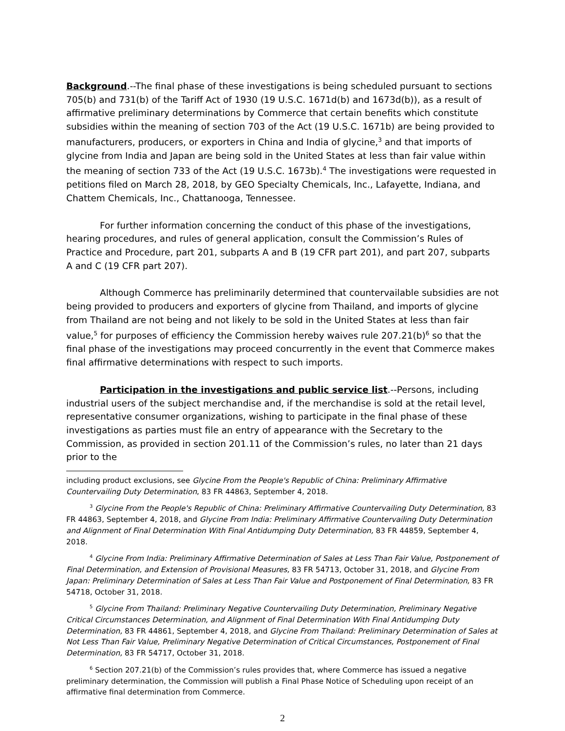Background.--The final phase of these investigations is being scheduled pursuant to sections 705(b) and 731(b) of the Tariff Act of 1930 (19 U.S.C. 1671d(b) and 1673d(b)), as a result of affirmative preliminary determinations by Commerce that certain benefits which constitute subsidies within the meaning of section 703 of the Act (19 U.S.C. 1671b) are being provided to manufacturers, producers, or exporters in China and India of glycine,<sup>3</sup> and that imports of glycine from India and Japan are being sold in the United States at less than fair value within the meaning of section 733 of the Act (19 U.S.C. 1673b).<sup>4</sup> The investigations were requested in petitions filed on March 28, 2018, by GEO Specialty Chemicals, Inc., Lafayette, Indiana, and Chattem Chemicals, Inc., Chattanooga, Tennessee.
For further information concerning the conduct of this phase of the investigations, hearing procedures, and rules of general application, consult the Commission’s Rules of Practice and Procedure, part 201, subparts A and B (19 CFR part 201), and part 207, subparts A and C (19 CFR part 207).
Although Commerce has preliminarily determined that countervailable subsidies are not being provided to producers and exporters of glycine from Thailand, and imports of glycine from Thailand are not being and not likely to be sold in the United States at less than fair value,<sup>5</sup> for purposes of efficiency the Commission hereby waives rule 207.21(b)<sup>6</sup> so that the final phase of the investigations may proceed concurrently in the event that Commerce makes final affirmative determinations with respect to such imports.
Participation in the investigations and public service list.--Persons, including industrial users of the subject merchandise and, if the merchandise is sold at the retail level, representative consumer organizations, wishing to participate in the final phase of these investigations as parties must file an entry of appearance with the Secretary to the Commission, as provided in section 201.11 of the Commission’s rules, no later than 21 days prior to the
including product exclusions, see Glycine From the People's Republic of China: Preliminary Affirmative Countervailing Duty Determination, 83 FR 44863, September 4, 2018.
<sup>3</sup> Glycine From the People's Republic of China: Preliminary Affirmative Countervailing Duty Determination, 83 FR 44863, September 4, 2018, and Glycine From India: Preliminary Affirmative Countervailing Duty Determination and Alignment of Final Determination With Final Antidumping Duty Determination, 83 FR 44859, September 4, 2018.
<sup>4</sup> Glycine From India: Preliminary Affirmative Determination of Sales at Less Than Fair Value, Postponement of Final Determination, and Extension of Provisional Measures, 83 FR 54713, October 31, 2018, and Glycine From Japan: Preliminary Determination of Sales at Less Than Fair Value and Postponement of Final Determination, 83 FR 54718, October 31, 2018.
<sup>5</sup> Glycine From Thailand: Preliminary Negative Countervailing Duty Determination, Preliminary Negative Critical Circumstances Determination, and Alignment of Final Determination With Final Antidumping Duty Determination, 83 FR 44861, September 4, 2018, and Glycine From Thailand: Preliminary Determination of Sales at Not Less Than Fair Value, Preliminary Negative Determination of Critical Circumstances, Postponement of Final Determination, 83 FR 54717, October 31, 2018.
<sup>6</sup> Section 207.21(b) of the Commission’s rules provides that, where Commerce has issued a negative preliminary determination, the Commission will publish a Final Phase Notice of Scheduling upon receipt of an affirmative final determination from Commerce.
2